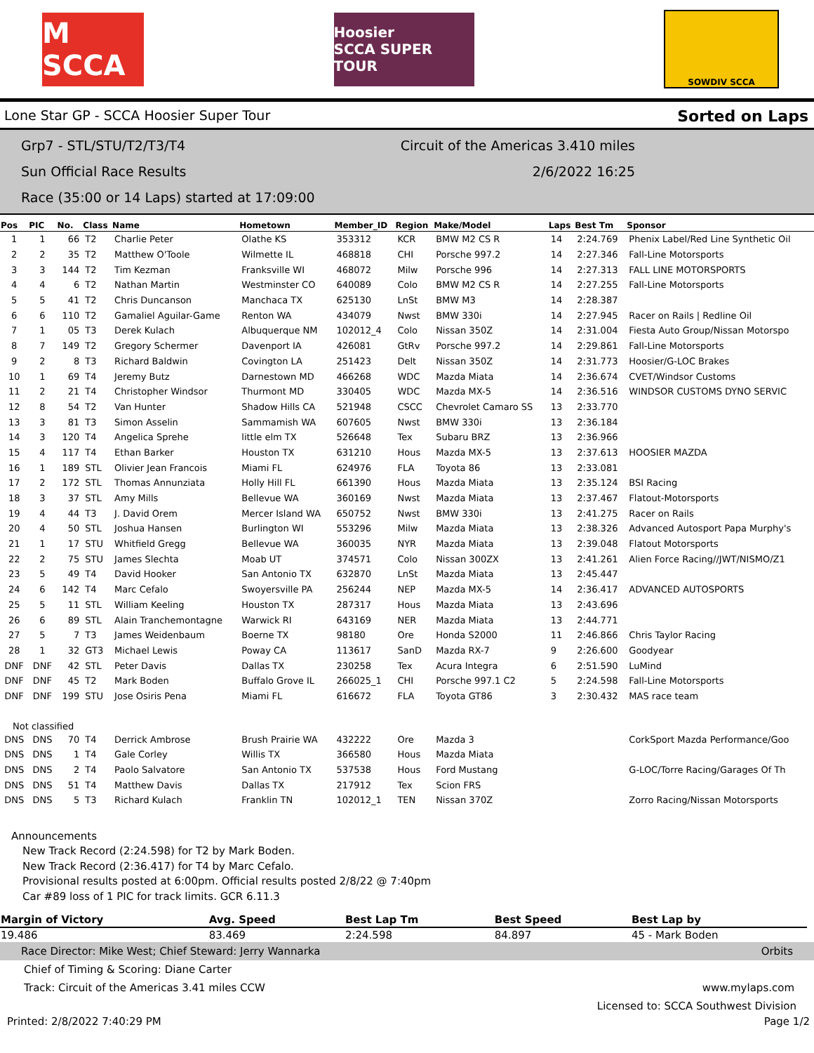M SCCA
Hoosier
SCCA SUPER TOUR
SOWDIV SCCA
Lone Star GP - SCCA Hoosier Super Tour Sorted on Laps
Grp7 - STL/STU/T2/T3/T4 Circuit of the Americas 3.410 miles
Sun Official Race Results 2/6/2022 16:25
Race (35:00 or 14 Laps) started at 17:09:00
| Pos | PIC | No. | Class | Name | Hometown | Member_ID | Region | Make/Model | Laps | Best Tm | Sponsor |
| --- | --- | --- | --- | --- | --- | --- | --- | --- | --- | --- | --- |
| 1 | 1 | 66 | T2 | Charlie Peter | Olathe KS | 353312 | KCR | BMW M2 CS R | 14 | 2:24.769 | Phenix Label/Red Line Synthetic Oil |
| 2 | 2 | 35 | T2 | Matthew O'Toole | Wilmette IL | 468818 | CHI | Porsche 997.2 | 14 | 2:27.346 | Fall-Line Motorsports |
| 3 | 3 | 144 | T2 | Tim Kezman | Franksville WI | 468072 | Milw | Porsche 996 | 14 | 2:27.313 | FALL LINE MOTORSPORTS |
| 4 | 4 | 6 | T2 | Nathan Martin | Westminster CO | 640089 | Colo | BMW M2 CS R | 14 | 2:27.255 | Fall-Line Motorsports |
| 5 | 5 | 41 | T2 | Chris Duncanson | Manchaca TX | 625130 | LnSt | BMW M3 | 14 | 2:28.387 | |
| 6 | 6 | 110 | T2 | Gamaliel Aguilar-Game | Renton WA | 434079 | Nwst | BMW 330i | 14 | 2:27.945 | Racer on Rails / Redline Oil |
| 7 | 1 | 05 | T3 | Derek Kulach | Albuquerque NM | 102012_4 | Colo | Nissan 350Z | 14 | 2:31.004 | Fiesta Auto Group/Nissan Motorspo |
| 8 | 7 | 149 | T2 | Gregory Schermer | Davenport IA | 426081 | GtRv | Porsche 997.2 | 14 | 2:29.861 | Fall-Line Motorsports |
| 9 | 2 | 8 | T3 | Richard Baldwin | Covington LA | 251423 | Delt | Nissan 350Z | 14 | 2:31.773 | Hoosier/G-LOC Brakes |
| 10 | 1 | 69 | T4 | Jeremy Butz | Darnestown MD | 466268 | WDC | Mazda Miata | 14 | 2:36.674 | CVET/Windsor Customs |
| 11 | 2 | 21 | T4 | Christopher Windsor | Thurmont MD | 330405 | WDC | Mazda MX-5 | 14 | 2:36.516 | WINDSOR CUSTOMS DYNO SERVIC |
| 12 | 8 | 54 | T2 | Van Hunter | Shadow Hills CA | 521948 | CSCC | Chevrolet Camaro SS | 13 | 2:33.770 | |
| 13 | 3 | 81 | T3 | Simon Asselin | Sammamish WA | 607605 | Nwst | BMW 330i | 13 | 2:36.184 | |
| 14 | 3 | 120 | T4 | Angelica Sprehe | little elm TX | 526648 | Tex | Subaru BRZ | 13 | 2:36.966 | |
| 15 | 4 | 117 | T4 | Ethan Barker | Houston TX | 631210 | Hous | Mazda MX-5 | 13 | 2:37.613 | HOOSIER MAZDA |
| 16 | 1 | 189 | STL | Olivier Jean Francois | Miami FL | 624976 | FLA | Toyota 86 | 13 | 2:33.081 | |
| 17 | 2 | 172 | STL | Thomas Annunziata | Holly Hill FL | 661390 | Hous | Mazda Miata | 13 | 2:35.124 | BSI Racing |
| 18 | 3 | 37 | STL | Amy Mills | Bellevue WA | 360169 | Nwst | Mazda Miata | 13 | 2:37.467 | Flatout-Motorsports |
| 19 | 4 | 44 | T3 | J. David Orem | Mercer Island WA | 650752 | Nwst | BMW 330i | 13 | 2:41.275 | Racer on Rails |
| 20 | 4 | 50 | STL | Joshua Hansen | Burlington WI | 553296 | Milw | Mazda Miata | 13 | 2:38.326 | Advanced Autosport Papa Murphy's |
| 21 | 1 | 17 | STU | Whitfield Gregg | Bellevue WA | 360035 | NYR | Mazda Miata | 13 | 2:39.048 | Flatout Motorsports |
| 22 | 2 | 75 | STU | James Slechta | Moab UT | 374571 | Colo | Nissan 300ZX | 13 | 2:41.261 | Alien Force Racing//JWT/NISMO/Z1 |
| 23 | 5 | 49 | T4 | David Hooker | San Antonio TX | 632870 | LnSt | Mazda Miata | 13 | 2:45.447 | |
| 24 | 6 | 142 | T4 | Marc Cefalo | Swoyersville PA | 256244 | NEP | Mazda MX-5 | 14 | 2:36.417 | ADVANCED AUTOSPORTS |
| 25 | 5 | 11 | STL | William Keeling | Houston TX | 287317 | Hous | Mazda Miata | 13 | 2:43.696 | |
| 26 | 6 | 89 | STL | Alain Tranchemontagne | Warwick RI | 643169 | NER | Mazda Miata | 13 | 2:44.771 | |
| 27 | 5 | 7 | T3 | James Weidenbaum | Boerne TX | 98180 | Ore | Honda S2000 | 11 | 2:46.866 | Chris Taylor Racing |
| 28 | 1 | 32 | GT3 | Michael Lewis | Poway CA | 113617 | SanD | Mazda RX-7 | 9 | 2:26.600 | Goodyear |
| DNF | DNF | 42 | STL | Peter Davis | Dallas TX | 230258 | Tex | Acura Integra | 6 | 2:51.590 | LuMind |
| DNF | DNF | 45 | T2 | Mark Boden | Buffalo Grove IL | 266025_1 | CHI | Porsche 997.1 C2 | 5 | 2:24.598 | Fall-Line Motorsports |
| DNF | DNF | 199 | STU | Jose Osiris Pena | Miami FL | 616672 | FLA | Toyota GT86 | 3 | 2:30.432 | MAS race team |
| Not classified | | | | | | | | | | | |
| DNS | DNS | 70 | T4 | Derrick Ambrose | Brush Prairie WA | 432222 | Ore | Mazda 3 | | | CorkSport Mazda Performance/Goo |
| DNS | DNS | 1 | T4 | Gale Corley | Willis TX | 366580 | Hous | Mazda Miata | | | |
| DNS | DNS | 2 | T4 | Paolo Salvatore | San Antonio TX | 537538 | Hous | Ford Mustang | | | G-LOC/Torre Racing/Garages Of Th |
| DNS | DNS | 51 | T4 | Matthew Davis | Dallas TX | 217912 | Tex | Scion FRS | | | |
| DNS | DNS | 5 | T3 | Richard Kulach | Franklin TN | 102012_1 | TEN | Nissan 370Z | | | Zorro Racing/Nissan Motorsports |
Announcements
New Track Record (2:24.598) for T2 by Mark Boden.
New Track Record (2:36.417) for T4 by Marc Cefalo.
Provisional results posted at 6:00pm. Official results posted 2/8/22 @ 7:40pm
Car #89 loss of 1 PIC for track limits. GCR 6.11.3
| Margin of Victory | Avg. Speed | Best Lap Tm | Best Speed | Best Lap by |
| --- | --- | --- | --- | --- |
| 19.486 | 83.469 | 2:24.598 | 84.897 | 45 - Mark Boden |
Race Director: Mike West; Chief Steward: Jerry Wannarka Orbits
Chief of Timing & Scoring: Diane Carter
Track: Circuit of the Americas 3.41 miles CCW www.mylaps.com
Licensed to: SCCA Southwest Division
Printed: 2/8/2022 7:40:29 PM Page 1/2